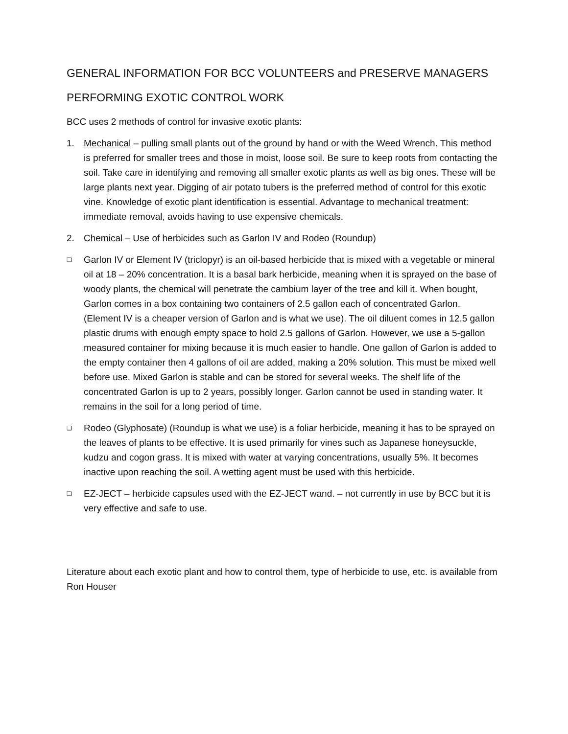GENERAL INFORMATION FOR BCC VOLUNTEERS and PRESERVE MANAGERS
PERFORMING EXOTIC CONTROL WORK
BCC uses 2 methods of control for invasive exotic plants:
1. Mechanical – pulling small plants out of the ground by hand or with the Weed Wrench. This method is preferred for smaller trees and those in moist, loose soil. Be sure to keep roots from contacting the soil. Take care in identifying and removing all smaller exotic plants as well as big ones. These will be large plants next year. Digging of air potato tubers is the preferred method of control for this exotic vine. Knowledge of exotic plant identification is essential. Advantage to mechanical treatment: immediate removal, avoids having to use expensive chemicals.
2. Chemical – Use of herbicides such as Garlon IV and Rodeo (Roundup)
❑
Garlon IV or Element IV (triclopyr) is an oil-based herbicide that is mixed with a vegetable or mineral oil at 18 – 20% concentration. It is a basal bark herbicide, meaning when it is sprayed on the base of woody plants, the chemical will penetrate the cambium layer of the tree and kill it. When bought, Garlon comes in a box containing two containers of 2.5 gallon each of concentrated Garlon. (Element IV is a cheaper version of Garlon and is what we use). The oil diluent comes in 12.5 gallon plastic drums with enough empty space to hold 2.5 gallons of Garlon. However, we use a 5-gallon measured container for mixing because it is much easier to handle. One gallon of Garlon is added to the empty container then 4 gallons of oil are added, making a 20% solution. This must be mixed well before use. Mixed Garlon is stable and can be stored for several weeks. The shelf life of the concentrated Garlon is up to 2 years, possibly longer. Garlon cannot be used in standing water. It remains in the soil for a long period of time.
❑
Rodeo (Glyphosate) (Roundup is what we use) is a foliar herbicide, meaning it has to be sprayed on the leaves of plants to be effective. It is used primarily for vines such as Japanese honeysuckle, kudzu and cogon grass. It is mixed with water at varying concentrations, usually 5%. It becomes inactive upon reaching the soil. A wetting agent must be used with this herbicide.
❑
EZ-JECT – herbicide capsules used with the EZ-JECT wand. – not currently in use by BCC but it is very effective and safe to use.
Literature about each exotic plant and how to control them, type of herbicide to use, etc. is available from Ron Houser